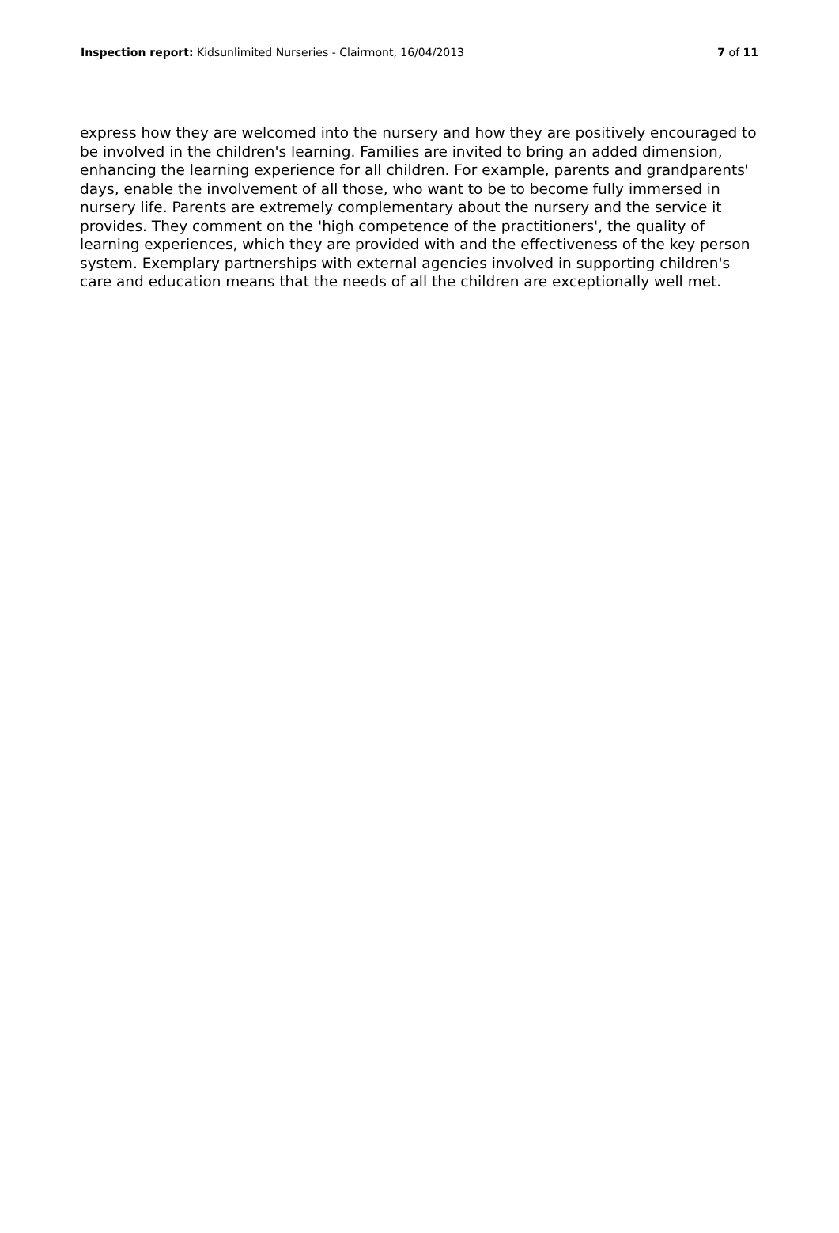Inspection report: Kidsunlimited Nurseries - Clairmont, 16/04/2013 7 of 11
express how they are welcomed into the nursery and how they are positively encouraged to be involved in the children's learning. Families are invited to bring an added dimension, enhancing the learning experience for all children. For example, parents and grandparents' days, enable the involvement of all those, who want to be to become fully immersed in nursery life. Parents are extremely complementary about the nursery and the service it provides. They comment on the 'high competence of the practitioners', the quality of learning experiences, which they are provided with and the effectiveness of the key person system. Exemplary partnerships with external agencies involved in supporting children's care and education means that the needs of all the children are exceptionally well met.